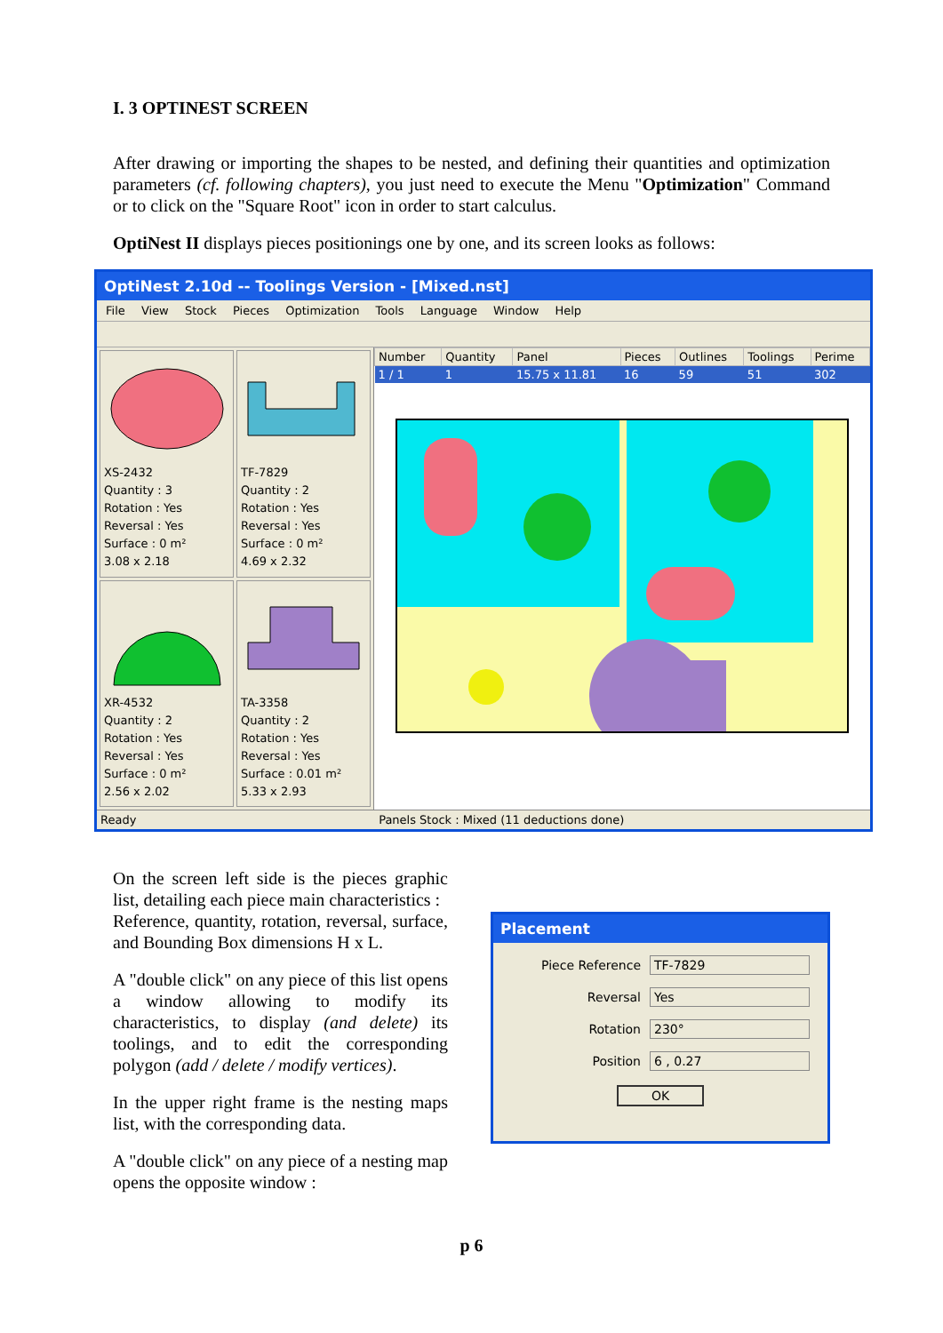I. 3 OPTINEST SCREEN
After drawing or importing the shapes to be nested, and defining their quantities and optimization parameters (cf. following chapters), you just need to execute the Menu "Optimization" Command or to click on the "Square Root" icon in order to start calculus.
OptiNest II displays pieces positionings one by one, and its screen looks as follows:
OptiNest 2.10d -- Toolings Version - [Mixed.nst]
File View Stock Pieces Optimization Tools Language Window Help
XS-2432
Quantity : 3
Rotation : Yes
Reversal : Yes
Surface : 0 m²
3.08 x 2.18
TF-7829
Quantity : 2
Rotation : Yes
Reversal : Yes
Surface : 0 m²
4.69 x 2.32
XR-4532
Quantity : 2
Rotation : Yes
Reversal : Yes
Surface : 0 m²
2.56 x 2.02
TA-3358
Quantity : 2
Rotation : Yes
Reversal : Yes
Surface : 0.01 m²
5.33 x 2.93
| Number | Quantity | Panel | Pieces | Outlines | Toolings | Perime |
| --- | --- | --- | --- | --- | --- | --- |
| 1 / 1 | 1 | 15.75 x 11.81 | 16 | 59 | 51 | 302 |
Ready Panels Stock : Mixed (11 deductions done)
On the screen left side is the pieces graphic list, detailing each piece main characteristics :
Reference, quantity, rotation, reversal, surface, and Bounding Box dimensions H x L.
A "double click" on any piece of this list opens a window allowing to modify its characteristics, to display (and delete) its toolings, and to edit the corresponding polygon (add / delete / modify vertices).
In the upper right frame is the nesting maps list, with the corresponding data.
A "double click" on any piece of a nesting map opens the opposite window :
Placement
Piece Reference TF-7829
Reversal Yes
Rotation 230°
Position 6 , 0.27
OK
p 6